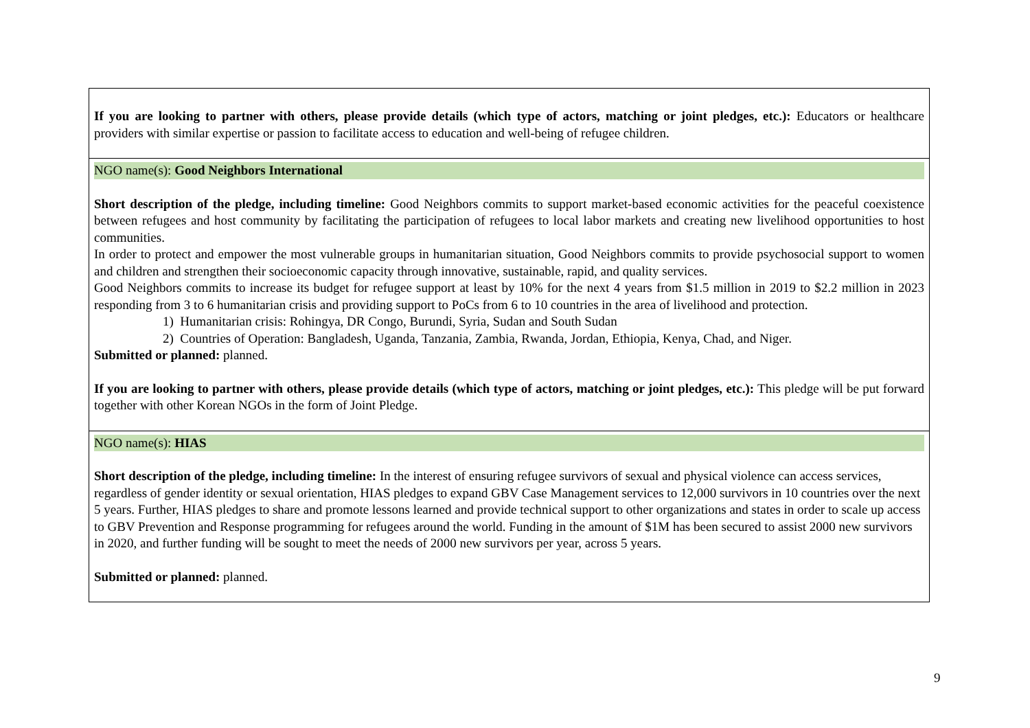| If you are looking to partner with others, please provide details (which type of actors, matching or joint pledges, etc.): Educators or healthcare providers with similar expertise or passion to facilitate access to education and well-being of refugee children. |
| NGO name(s): Good Neighbors International Short description of the pledge, including timeline: Good Neighbors commits to support market-based economic activities for the peaceful coexistence between refugees and host community by facilitating the participation of refugees to local labor markets and creating new livelihood opportunities to host communities. In order to protect and empower the most vulnerable groups in humanitarian situation, Good Neighbors commits to provide psychosocial support to women and children and strengthen their socioeconomic capacity through innovative, sustainable, rapid, and quality services. Good Neighbors commits to increase its budget for refugee support at least by 10% for the next 4 years from $1.5 million in 2019 to $2.2 million in 2023 responding from 3 to 6 humanitarian crisis and providing support to PoCs from 6 to 10 countries in the area of livelihood and protection. 1) Humanitarian crisis: Rohingya, DR Congo, Burundi, Syria, Sudan and South Sudan 2) Countries of Operation: Bangladesh, Uganda, Tanzania, Zambia, Rwanda, Jordan, Ethiopia, Kenya, Chad, and Niger. Submitted or planned: planned. If you are looking to partner with others, please provide details (which type of actors, matching or joint pledges, etc.): This pledge will be put forward together with other Korean NGOs in the form of Joint Pledge. |
| NGO name(s): HIAS Short description of the pledge, including timeline: In the interest of ensuring refugee survivors of sexual and physical violence can access services, regardless of gender identity or sexual orientation, HIAS pledges to expand GBV Case Management services to 12,000 survivors in 10 countries over the next 5 years. Further, HIAS pledges to share and promote lessons learned and provide technical support to other organizations and states in order to scale up access to GBV Prevention and Response programming for refugees around the world. Funding in the amount of $1M has been secured to assist 2000 new survivors in 2020, and further funding will be sought to meet the needs of 2000 new survivors per year, across 5 years. Submitted or planned: planned. |
9